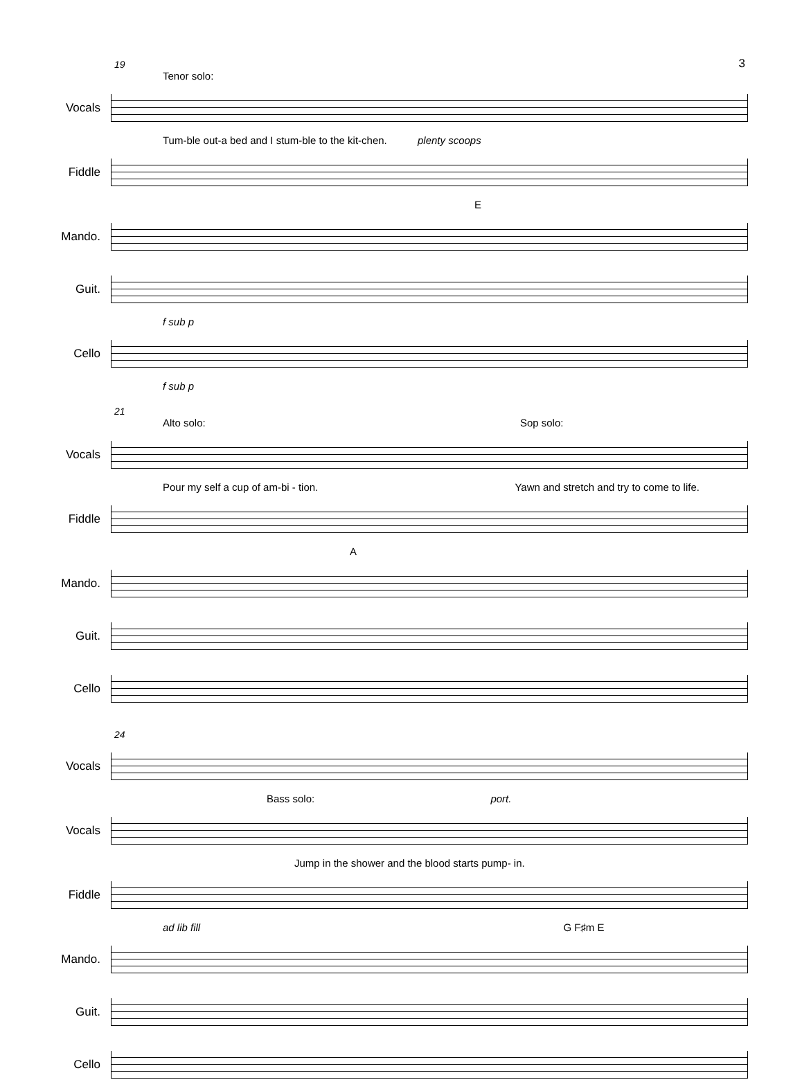3
19
Tenor solo:
Vocals
Tum-ble out-a bed and I stum-ble to the kit-chen. plenty scoops
Fiddle
E
Mando.
Guit.
f sub p
Cello
f sub p
21
Alto solo: Sop solo:
Vocals
Pour my self a cup of am-bi - tion. Yawn and stretch and try to come to life.
Fiddle
A
Mando.
Guit.
Cello
24
Vocals
Bass solo: port.
Vocals
Jump in the shower and the blood starts pump- in.
Fiddle
ad lib fill G F♯m E
Mando.
Guit.
Cello